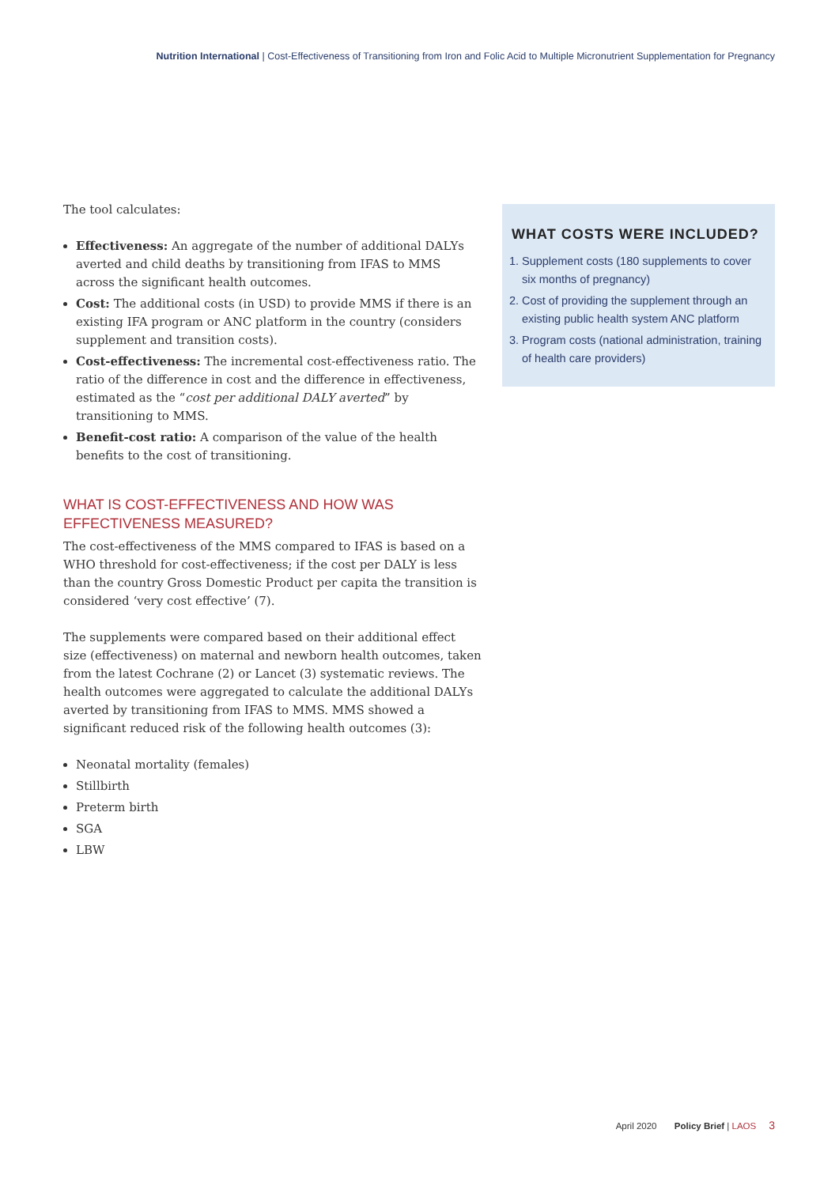Nutrition International | Cost-Effectiveness of Transitioning from Iron and Folic Acid to Multiple Micronutrient Supplementation for Pregnancy
The tool calculates:
Effectiveness: An aggregate of the number of additional DALYs averted and child deaths by transitioning from IFAS to MMS across the significant health outcomes.
Cost: The additional costs (in USD) to provide MMS if there is an existing IFA program or ANC platform in the country (considers supplement and transition costs).
Cost-effectiveness: The incremental cost-effectiveness ratio. The ratio of the difference in cost and the difference in effectiveness, estimated as the “cost per additional DALY averted” by transitioning to MMS.
Benefit-cost ratio: A comparison of the value of the health benefits to the cost of transitioning.
WHAT IS COST-EFFECTIVENESS AND HOW WAS EFFECTIVENESS MEASURED?
The cost-effectiveness of the MMS compared to IFAS is based on a WHO threshold for cost-effectiveness; if the cost per DALY is less than the country Gross Domestic Product per capita the transition is considered ‘very cost effective’ (7).
The supplements were compared based on their additional effect size (effectiveness) on maternal and newborn health outcomes, taken from the latest Cochrane (2) or Lancet (3) systematic reviews. The health outcomes were aggregated to calculate the additional DALYs averted by transitioning from IFAS to MMS. MMS showed a significant reduced risk of the following health outcomes (3):
Neonatal mortality (females)
Stillbirth
Preterm birth
SGA
LBW
WHAT COSTS WERE INCLUDED?
1. Supplement costs (180 supplements to cover six months of pregnancy)
2. Cost of providing the supplement through an existing public health system ANC platform
3. Program costs (national administration, training of health care providers)
April 2020 Policy Brief | LAOS 3